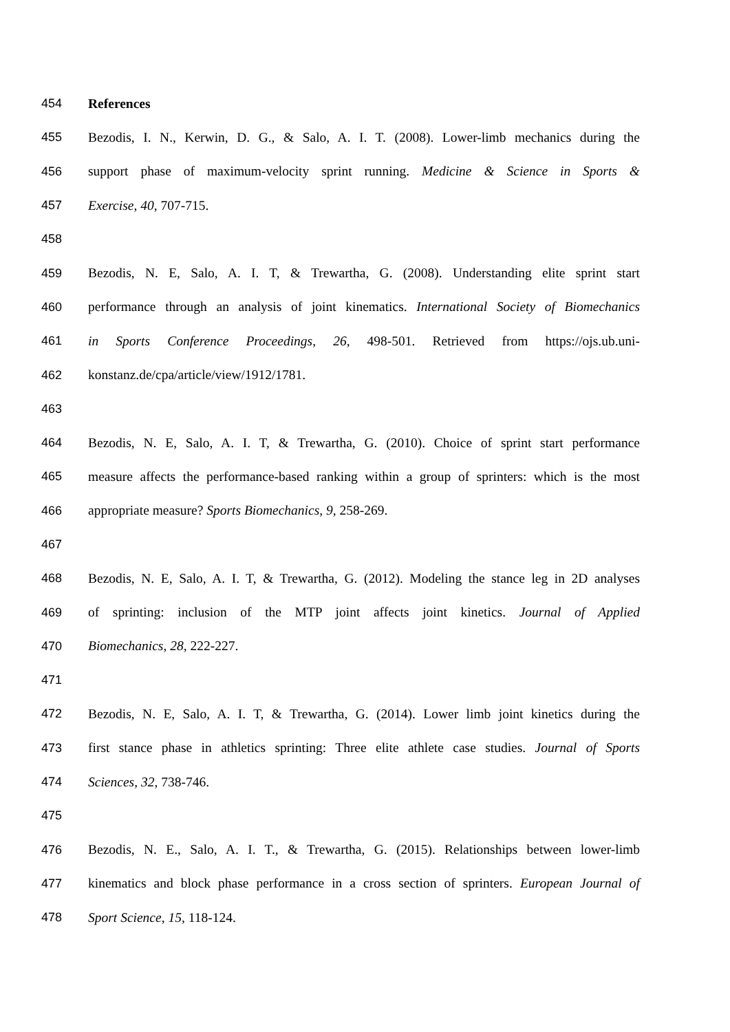454 References
455 Bezodis, I. N., Kerwin, D. G., & Salo, A. I. T. (2008). Lower-limb mechanics during the
456 support phase of maximum-velocity sprint running. Medicine & Science in Sports &
457 Exercise, 40, 707-715.
458
459 Bezodis, N. E, Salo, A. I. T, & Trewartha, G. (2008). Understanding elite sprint start
460 performance through an analysis of joint kinematics. International Society of Biomechanics
461 in Sports Conference Proceedings, 26, 498-501. Retrieved from https://ojs.ub.uni-
462 konstanz.de/cpa/article/view/1912/1781.
463
464 Bezodis, N. E, Salo, A. I. T, & Trewartha, G. (2010). Choice of sprint start performance
465 measure affects the performance-based ranking within a group of sprinters: which is the most
466 appropriate measure? Sports Biomechanics, 9, 258-269.
467
468 Bezodis, N. E, Salo, A. I. T, & Trewartha, G. (2012). Modeling the stance leg in 2D analyses
469 of sprinting: inclusion of the MTP joint affects joint kinetics. Journal of Applied
470 Biomechanics, 28, 222-227.
471
472 Bezodis, N. E, Salo, A. I. T, & Trewartha, G. (2014). Lower limb joint kinetics during the
473 first stance phase in athletics sprinting: Three elite athlete case studies. Journal of Sports
474 Sciences, 32, 738-746.
475
476 Bezodis, N. E., Salo, A. I. T., & Trewartha, G. (2015). Relationships between lower-limb
477 kinematics and block phase performance in a cross section of sprinters. European Journal of
478 Sport Science, 15, 118-124.